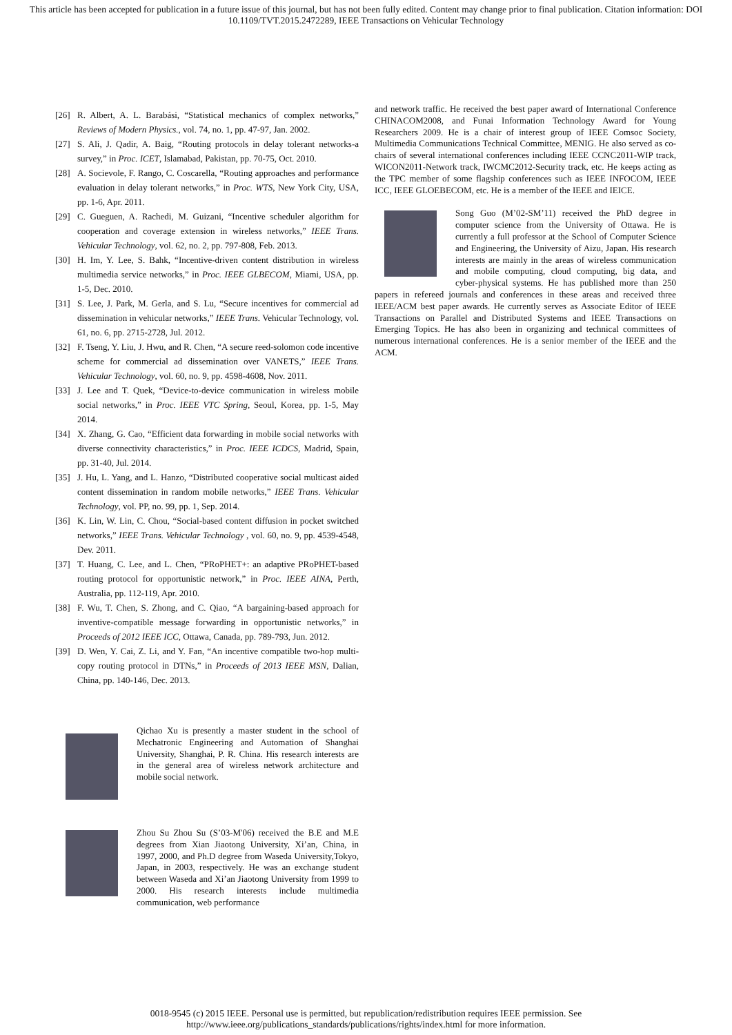This article has been accepted for publication in a future issue of this journal, but has not been fully edited. Content may change prior to final publication. Citation information: DOI
10.1109/TVT.2015.2472289, IEEE Transactions on Vehicular Technology
[26] R. Albert, A. L. Barabási, “Statistical mechanics of complex networks,” Reviews of Modern Physics., vol. 74, no. 1, pp. 47-97, Jan. 2002.
[27] S. Ali, J. Qadir, A. Baig, “Routing protocols in delay tolerant networks-a survey,” in Proc. ICET, Islamabad, Pakistan, pp. 70-75, Oct. 2010.
[28] A. Socievole, F. Rango, C. Coscarella, “Routing approaches and performance evaluation in delay tolerant networks,” in Proc. WTS, New York City, USA, pp. 1-6, Apr. 2011.
[29] C. Gueguen, A. Rachedi, M. Guizani, “Incentive scheduler algorithm for cooperation and coverage extension in wireless networks,” IEEE Trans. Vehicular Technology, vol. 62, no. 2, pp. 797-808, Feb. 2013.
[30] H. Im, Y. Lee, S. Bahk, “Incentive-driven content distribution in wireless multimedia service networks,” in Proc. IEEE GLBECOM, Miami, USA, pp. 1-5, Dec. 2010.
[31] S. Lee, J. Park, M. Gerla, and S. Lu, “Secure incentives for commercial ad dissemination in vehicular networks,” IEEE Trans. Vehicular Technology, vol. 61, no. 6, pp. 2715-2728, Jul. 2012.
[32] F. Tseng, Y. Liu, J. Hwu, and R. Chen, “A secure reed-solomon code incentive scheme for commercial ad dissemination over VANETS,” IEEE Trans. Vehicular Technology, vol. 60, no. 9, pp. 4598-4608, Nov. 2011.
[33] J. Lee and T. Quek, “Device-to-device communication in wireless mobile social networks,” in Proc. IEEE VTC Spring, Seoul, Korea, pp. 1-5, May 2014.
[34] X. Zhang, G. Cao, “Efficient data forwarding in mobile social networks with diverse connectivity characteristics,” in Proc. IEEE ICDCS, Madrid, Spain, pp. 31-40, Jul. 2014.
[35] J. Hu, L. Yang, and L. Hanzo, “Distributed cooperative social multicast aided content dissemination in random mobile networks,” IEEE Trans. Vehicular Technology, vol. PP, no. 99, pp. 1, Sep. 2014.
[36] K. Lin, W. Lin, C. Chou, “Social-based content diffusion in pocket switched networks,” IEEE Trans. Vehicular Technology , vol. 60, no. 9, pp. 4539-4548, Dev. 2011.
[37] T. Huang, C. Lee, and L. Chen, “PRoPHET+: an adaptive PRoPHET-based routing protocol for opportunistic network,” in Proc. IEEE AINA, Perth, Australia, pp. 112-119, Apr. 2010.
[38] F. Wu, T. Chen, S. Zhong, and C. Qiao, “A bargaining-based approach for inventive-compatible message forwarding in opportunistic networks,” in Proceeds of 2012 IEEE ICC, Ottawa, Canada, pp. 789-793, Jun. 2012.
[39] D. Wen, Y. Cai, Z. Li, and Y. Fan, “An incentive compatible two-hop multi-copy routing protocol in DTNs,” in Proceeds of 2013 IEEE MSN, Dalian, China, pp. 140-146, Dec. 2013.
Qichao Xu is presently a master student in the school of Mechatronic Engineering and Automation of Shanghai University, Shanghai, P. R. China. His research interests are in the general area of wireless network architecture and mobile social network.
Zhou Su Zhou Su (S’03-M'06) received the B.E and M.E degrees from Xian Jiaotong University, Xi’an, China, in 1997, 2000, and Ph.D degree from Waseda University,Tokyo, Japan, in 2003, respectively. He was an exchange student between Waseda and Xi’an Jiaotong University from 1999 to 2000. His research interests include multimedia communication, web performance
and network traffic. He received the best paper award of International Conference CHINACOM2008, and Funai Information Technology Award for Young Researchers 2009. He is a chair of interest group of IEEE Comsoc Society, Multimedia Communications Technical Committee, MENIG. He also served as co-chairs of several international conferences including IEEE CCNC2011-WIP track, WICON2011-Network track, IWCMC2012-Security track, etc. He keeps acting as the TPC member of some flagship conferences such as IEEE INFOCOM, IEEE ICC, IEEE GLOEBECOM, etc. He is a member of the IEEE and IEICE.
Song Guo (M’02-SM’11) received the PhD degree in computer science from the University of Ottawa. He is currently a full professor at the School of Computer Science and Engineering, the University of Aizu, Japan. His research interests are mainly in the areas of wireless communication and mobile computing, cloud computing, big data, and cyber-physical systems. He has published more than 250 papers in refereed journals and conferences in these areas and received three IEEE/ACM best paper awards. He currently serves as Associate Editor of IEEE Transactions on Parallel and Distributed Systems and IEEE Transactions on Emerging Topics. He has also been in organizing and technical committees of numerous international conferences. He is a senior member of the IEEE and the ACM.
0018-9545 (c) 2015 IEEE. Personal use is permitted, but republication/redistribution requires IEEE permission. See
http://www.ieee.org/publications_standards/publications/rights/index.html for more information.